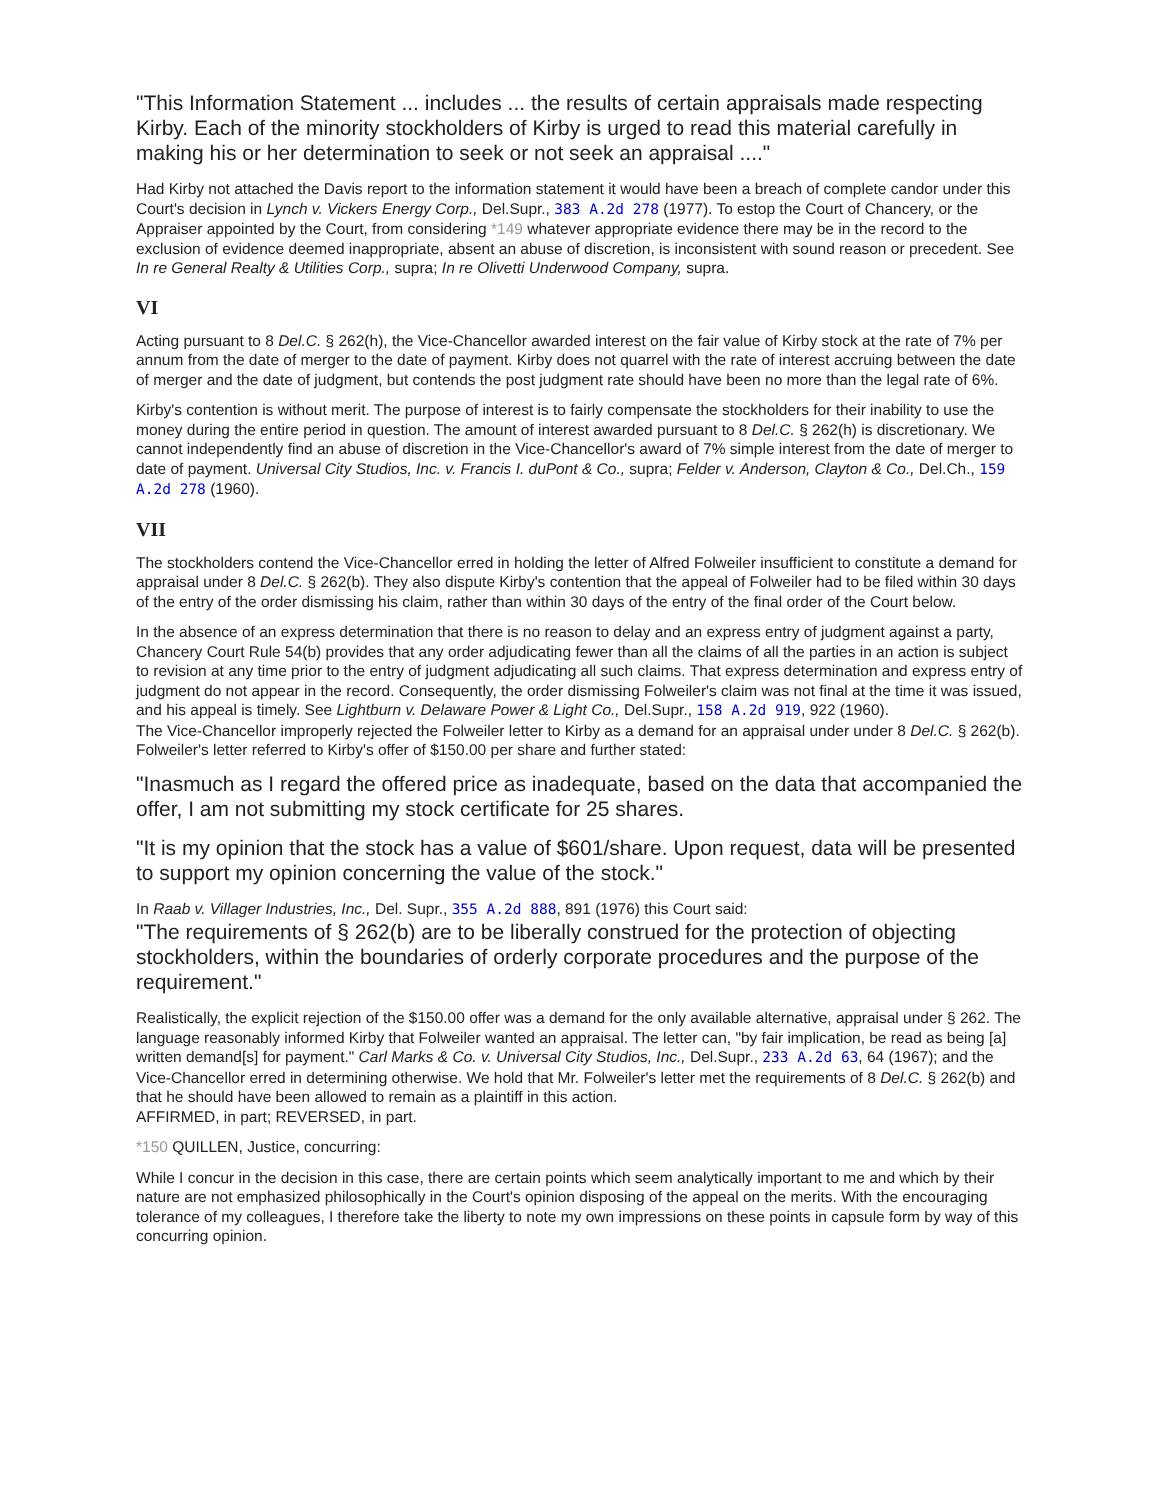"This Information Statement ... includes ... the results of certain appraisals made respecting Kirby. Each of the minority stockholders of Kirby is urged to read this material carefully in making his or her determination to seek or not seek an appraisal ...."
Had Kirby not attached the Davis report to the information statement it would have been a breach of complete candor under this Court's decision in Lynch v. Vickers Energy Corp., Del.Supr., 383 A.2d 278 (1977). To estop the Court of Chancery, or the Appraiser appointed by the Court, from considering *149 whatever appropriate evidence there may be in the record to the exclusion of evidence deemed inappropriate, absent an abuse of discretion, is inconsistent with sound reason or precedent. See In re General Realty & Utilities Corp., supra; In re Olivetti Underwood Company, supra.
VI
Acting pursuant to 8 Del.C. § 262(h), the Vice-Chancellor awarded interest on the fair value of Kirby stock at the rate of 7% per annum from the date of merger to the date of payment. Kirby does not quarrel with the rate of interest accruing between the date of merger and the date of judgment, but contends the post judgment rate should have been no more than the legal rate of 6%.
Kirby's contention is without merit. The purpose of interest is to fairly compensate the stockholders for their inability to use the money during the entire period in question. The amount of interest awarded pursuant to 8 Del.C. § 262(h) is discretionary. We cannot independently find an abuse of discretion in the Vice-Chancellor's award of 7% simple interest from the date of merger to date of payment. Universal City Studios, Inc. v. Francis I. duPont & Co., supra; Felder v. Anderson, Clayton & Co., Del.Ch., 159 A.2d 278 (1960).
VII
The stockholders contend the Vice-Chancellor erred in holding the letter of Alfred Folweiler insufficient to constitute a demand for appraisal under 8 Del.C. § 262(b). They also dispute Kirby's contention that the appeal of Folweiler had to be filed within 30 days of the entry of the order dismissing his claim, rather than within 30 days of the entry of the final order of the Court below.
In the absence of an express determination that there is no reason to delay and an express entry of judgment against a party, Chancery Court Rule 54(b) provides that any order adjudicating fewer than all the claims of all the parties in an action is subject to revision at any time prior to the entry of judgment adjudicating all such claims. That express determination and express entry of judgment do not appear in the record. Consequently, the order dismissing Folweiler's claim was not final at the time it was issued, and his appeal is timely. See Lightburn v. Delaware Power & Light Co., Del.Supr., 158 A.2d 919, 922 (1960).
The Vice-Chancellor improperly rejected the Folweiler letter to Kirby as a demand for an appraisal under under 8 Del.C. § 262(b). Folweiler's letter referred to Kirby's offer of $150.00 per share and further stated:
"Inasmuch as I regard the offered price as inadequate, based on the data that accompanied the offer, I am not submitting my stock certificate for 25 shares.
"It is my opinion that the stock has a value of $601/share. Upon request, data will be presented to support my opinion concerning the value of the stock."
In Raab v. Villager Industries, Inc., Del. Supr., 355 A.2d 888, 891 (1976) this Court said:
"The requirements of § 262(b) are to be liberally construed for the protection of objecting stockholders, within the boundaries of orderly corporate procedures and the purpose of the requirement."
Realistically, the explicit rejection of the $150.00 offer was a demand for the only available alternative, appraisal under § 262. The language reasonably informed Kirby that Folweiler wanted an appraisal. The letter can, "by fair implication, be read as being [a] written demand[s] for payment." Carl Marks & Co. v. Universal City Studios, Inc., Del.Supr., 233 A.2d 63, 64 (1967); and the Vice-Chancellor erred in determining otherwise. We hold that Mr. Folweiler's letter met the requirements of 8 Del.C. § 262(b) and that he should have been allowed to remain as a plaintiff in this action.
AFFIRMED, in part; REVERSED, in part.
*150 QUILLEN, Justice, concurring:
While I concur in the decision in this case, there are certain points which seem analytically important to me and which by their nature are not emphasized philosophically in the Court's opinion disposing of the appeal on the merits. With the encouraging tolerance of my colleagues, I therefore take the liberty to note my own impressions on these points in capsule form by way of this concurring opinion.